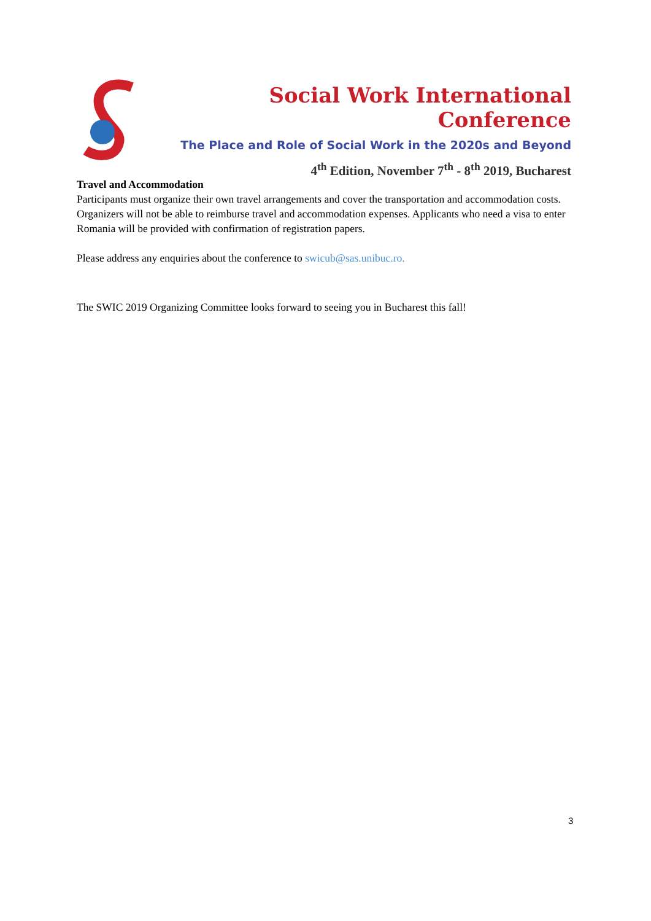Social Work International Conference
The Place and Role of Social Work in the 2020s and Beyond
4<sup>th</sup> Edition, November 7<sup>th</sup> - 8<sup>th</sup> 2019, Bucharest
Travel and Accommodation
Participants must organize their own travel arrangements and cover the transportation and accommodation costs. Organizers will not be able to reimburse travel and accommodation expenses. Applicants who need a visa to enter Romania will be provided with confirmation of registration papers.
Please address any enquiries about the conference to swicub@sas.unibuc.ro.
The SWIC 2019 Organizing Committee looks forward to seeing you in Bucharest this fall!
3